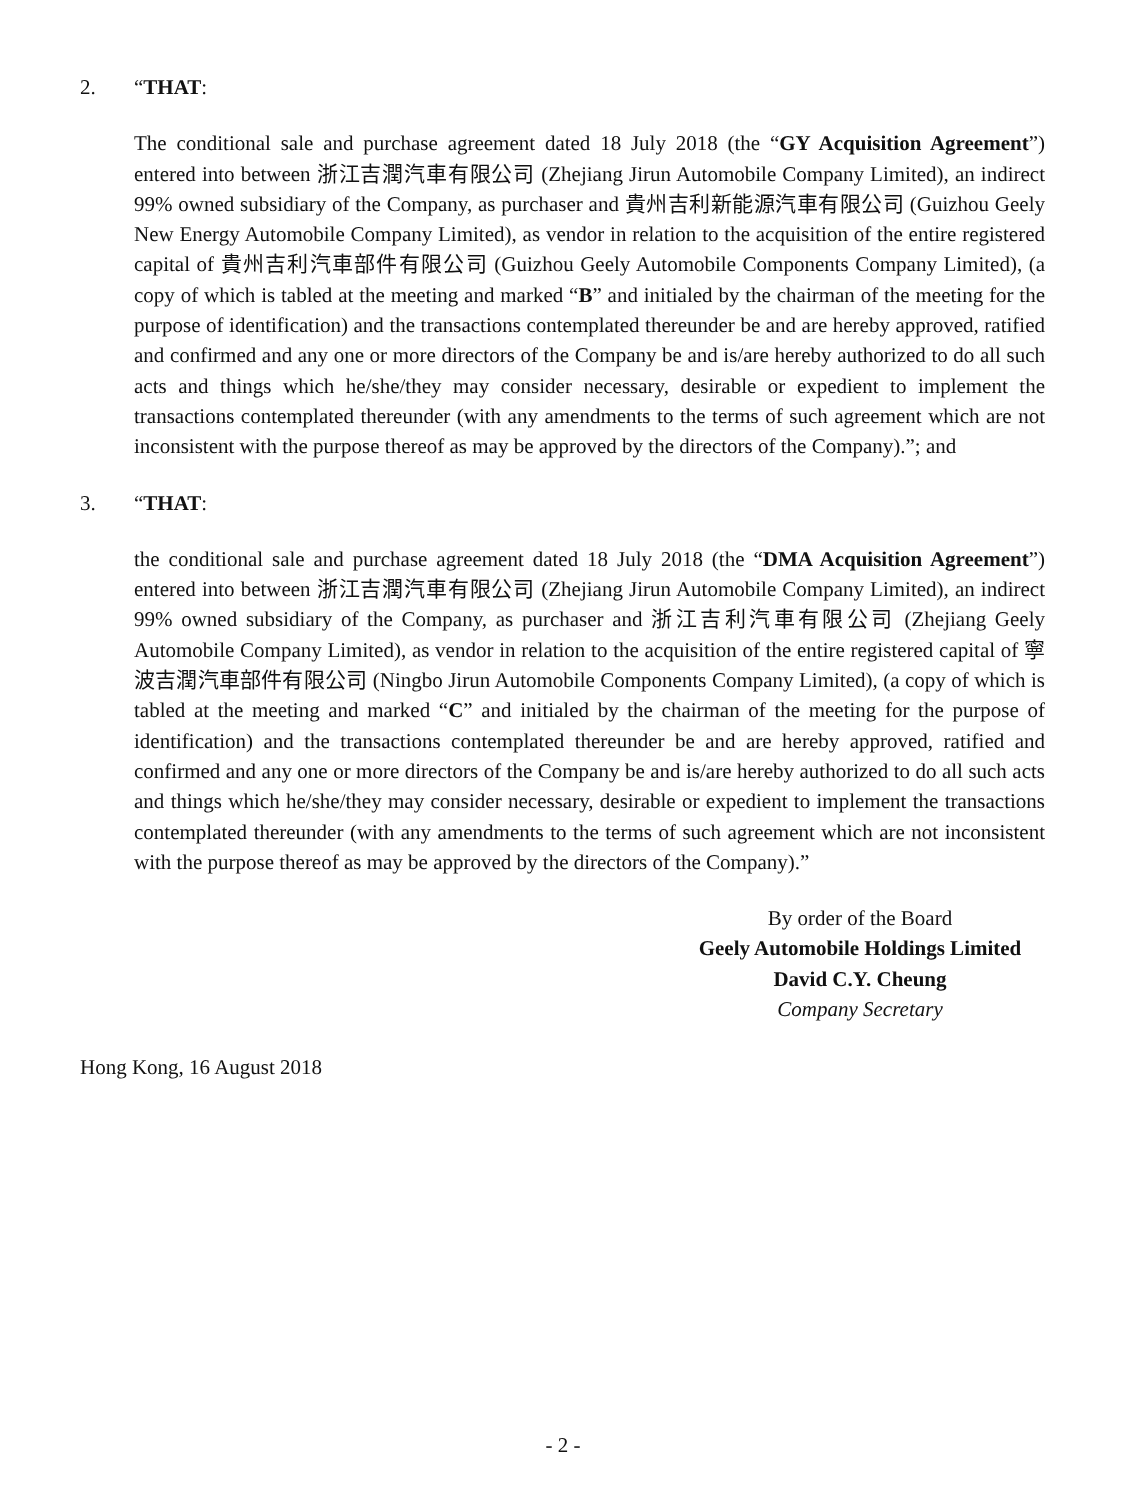2. “THAT:
The conditional sale and purchase agreement dated 18 July 2018 (the “GY Acquisition Agreement”) entered into between 浙江吉潤汽車有限公司 (Zhejiang Jirun Automobile Company Limited), an indirect 99% owned subsidiary of the Company, as purchaser and 貴州吉利新能源汽車有限公司 (Guizhou Geely New Energy Automobile Company Limited), as vendor in relation to the acquisition of the entire registered capital of 貴州吉利汽車部件有限公司 (Guizhou Geely Automobile Components Company Limited), (a copy of which is tabled at the meeting and marked “B” and initialed by the chairman of the meeting for the purpose of identification) and the transactions contemplated thereunder be and are hereby approved, ratified and confirmed and any one or more directors of the Company be and is/are hereby authorized to do all such acts and things which he/she/they may consider necessary, desirable or expedient to implement the transactions contemplated thereunder (with any amendments to the terms of such agreement which are not inconsistent with the purpose thereof as may be approved by the directors of the Company).”; and
3. “THAT:
the conditional sale and purchase agreement dated 18 July 2018 (the “DMA Acquisition Agreement”) entered into between 浙江吉潤汽車有限公司 (Zhejiang Jirun Automobile Company Limited), an indirect 99% owned subsidiary of the Company, as purchaser and 浙江吉利汽車有限公司 (Zhejiang Geely Automobile Company Limited), as vendor in relation to the acquisition of the entire registered capital of 寧波吉潤汽車部件有限公司 (Ningbo Jirun Automobile Components Company Limited), (a copy of which is tabled at the meeting and marked “C” and initialed by the chairman of the meeting for the purpose of identification) and the transactions contemplated thereunder be and are hereby approved, ratified and confirmed and any one or more directors of the Company be and is/are hereby authorized to do all such acts and things which he/she/they may consider necessary, desirable or expedient to implement the transactions contemplated thereunder (with any amendments to the terms of such agreement which are not inconsistent with the purpose thereof as may be approved by the directors of the Company).”
By order of the Board
Geely Automobile Holdings Limited
David C.Y. Cheung
Company Secretary
Hong Kong, 16 August 2018
- 2 -